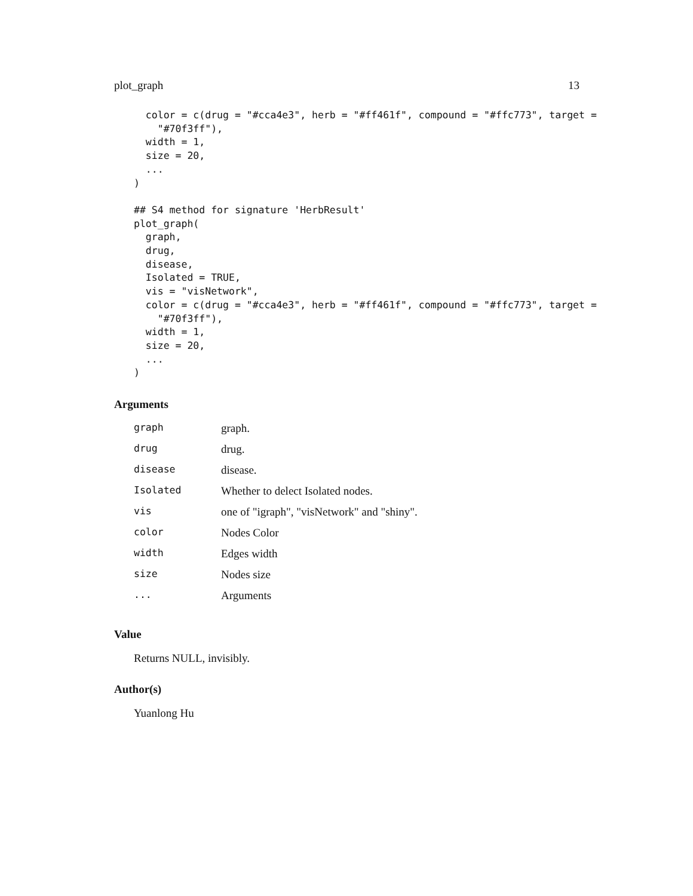plot_graph 13
  color = c(drug = "#cca4e3", herb = "#ff461f", compound = "#ffc773", target =
    "#70f3ff"),
  width = 1,
  size = 20,
  ...
)

## S4 method for signature 'HerbResult'
plot_graph(
  graph,
  drug,
  disease,
  Isolated = TRUE,
  vis = "visNetwork",
  color = c(drug = "#cca4e3", herb = "#ff461f", compound = "#ffc773", target =
    "#70f3ff"),
  width = 1,
  size = 20,
  ...
)
Arguments
| graph | graph. |
| drug | drug. |
| disease | disease. |
| Isolated | Whether to delect Isolated nodes. |
| vis | one of "igraph", "visNetwork" and "shiny". |
| color | Nodes Color |
| width | Edges width |
| size | Nodes size |
| ... | Arguments |
Value
Returns NULL, invisibly.
Author(s)
Yuanlong Hu